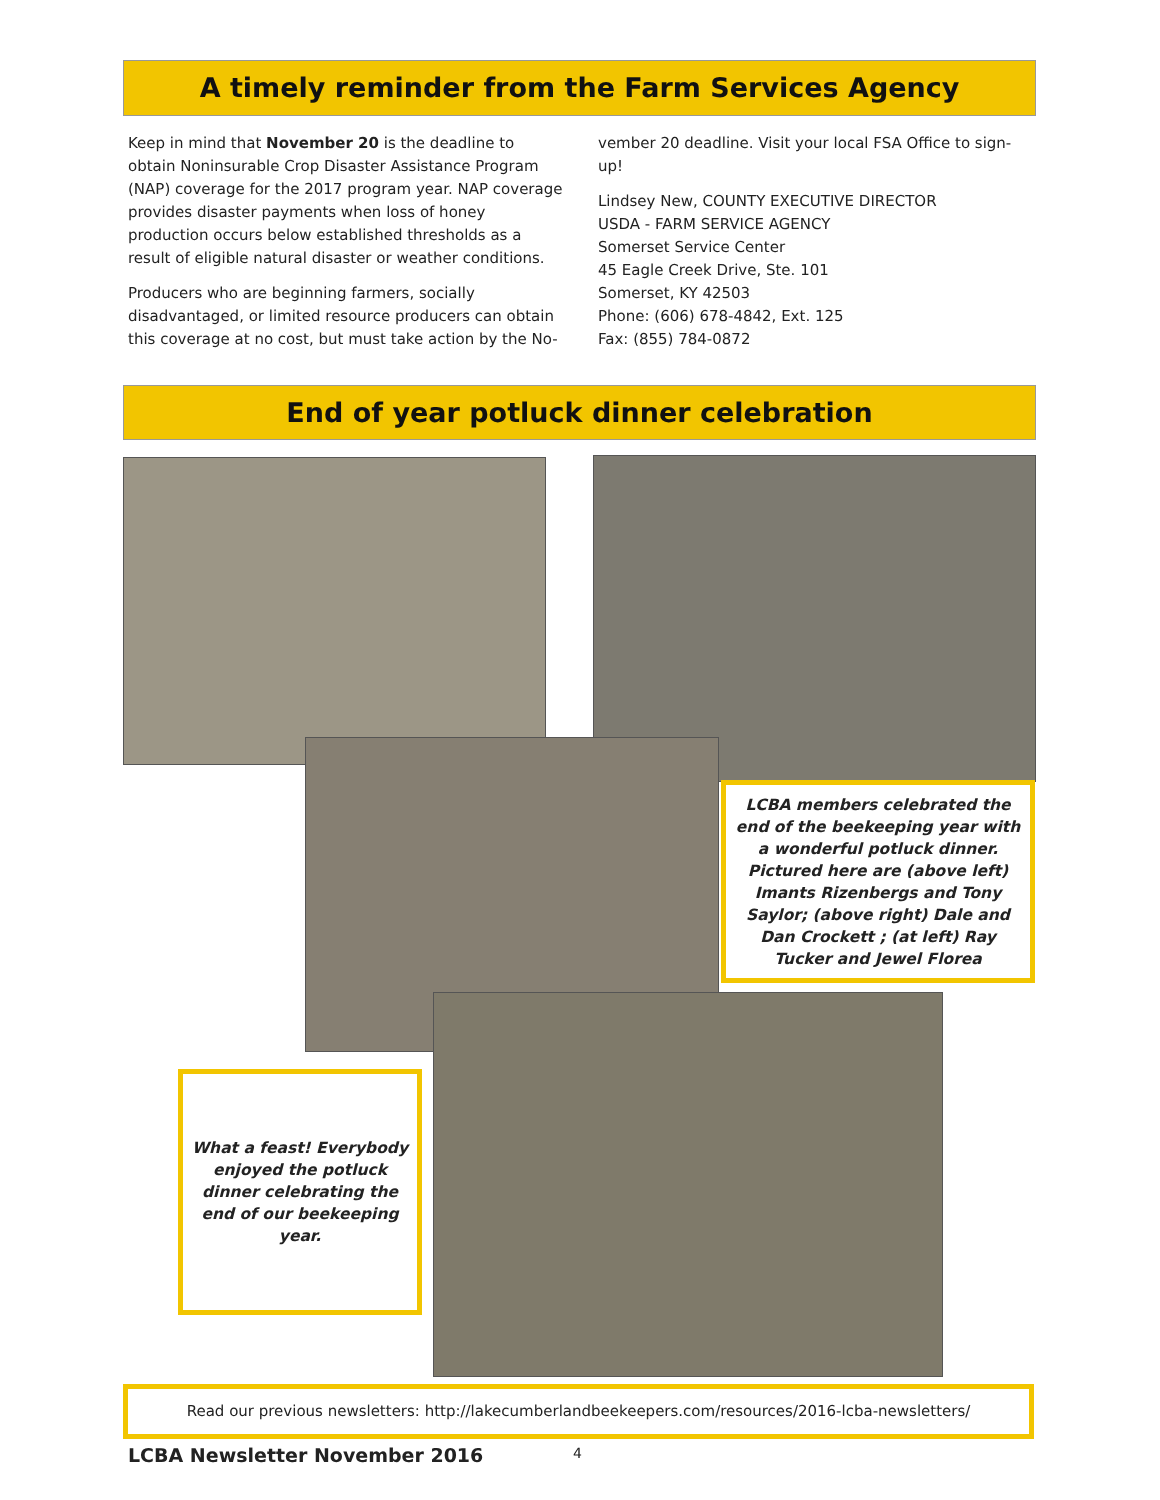A timely reminder from the Farm Services Agency
Keep in mind that November 20 is the deadline to obtain Noninsurable Crop Disaster Assistance Program (NAP) coverage for the 2017 program year. NAP coverage provides disaster payments when loss of honey production occurs below established thresholds as a result of eligible natural disaster or weather conditions.
Producers who are beginning farmers, socially disadvantaged, or limited resource producers can obtain this coverage at no cost, but must take action by the No-
vember 20 deadline. Visit your local FSA Office to sign-up!
Lindsey New, COUNTY EXECUTIVE DIRECTOR
USDA - FARM SERVICE AGENCY
Somerset Service Center
45 Eagle Creek Drive, Ste. 101
Somerset, KY 42503
Phone: (606) 678-4842, Ext. 125
Fax: (855) 784-0872
End of year potluck dinner celebration
LCBA members celebrated the end of the beekeeping year with a wonderful potluck dinner. Pictured here are (above left) Imants Rizenbergs and Tony Saylor; (above right) Dale and Dan Crockett ; (at left) Ray Tucker and Jewel Florea
What a feast! Everybody enjoyed the potluck dinner celebrating the end of our beekeeping year.
Read our previous newsletters: http://lakecumberlandbeekeepers.com/resources/2016-lcba-newsletters/
LCBA Newsletter November 2016 4